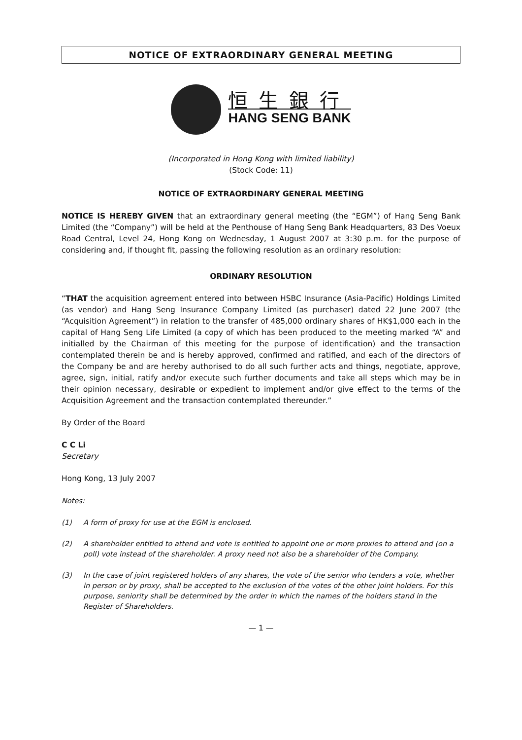NOTICE OF EXTRAORDINARY GENERAL MEETING
恒生銀行
HANG SENG BANK
(Incorporated in Hong Kong with limited liability)
(Stock Code: 11)
NOTICE OF EXTRAORDINARY GENERAL MEETING
NOTICE IS HEREBY GIVEN that an extraordinary general meeting (the “EGM”) of Hang Seng Bank Limited (the “Company”) will be held at the Penthouse of Hang Seng Bank Headquarters, 83 Des Voeux Road Central, Level 24, Hong Kong on Wednesday, 1 August 2007 at 3:30 p.m. for the purpose of considering and, if thought fit, passing the following resolution as an ordinary resolution:
ORDINARY RESOLUTION
“THAT the acquisition agreement entered into between HSBC Insurance (Asia-Pacific) Holdings Limited (as vendor) and Hang Seng Insurance Company Limited (as purchaser) dated 22 June 2007 (the “Acquisition Agreement”) in relation to the transfer of 485,000 ordinary shares of HK$1,000 each in the capital of Hang Seng Life Limited (a copy of which has been produced to the meeting marked “A” and initialled by the Chairman of this meeting for the purpose of identification) and the transaction contemplated therein be and is hereby approved, confirmed and ratified, and each of the directors of the Company be and are hereby authorised to do all such further acts and things, negotiate, approve, agree, sign, initial, ratify and/or execute such further documents and take all steps which may be in their opinion necessary, desirable or expedient to implement and/or give effect to the terms of the Acquisition Agreement and the transaction contemplated thereunder.”
By Order of the Board
C C Li
Secretary
Hong Kong, 13 July 2007
Notes:
(1) A form of proxy for use at the EGM is enclosed.
(2) A shareholder entitled to attend and vote is entitled to appoint one or more proxies to attend and (on a poll) vote instead of the shareholder. A proxy need not also be a shareholder of the Company.
(3) In the case of joint registered holders of any shares, the vote of the senior who tenders a vote, whether in person or by proxy, shall be accepted to the exclusion of the votes of the other joint holders. For this purpose, seniority shall be determined by the order in which the names of the holders stand in the Register of Shareholders.
— 1 —